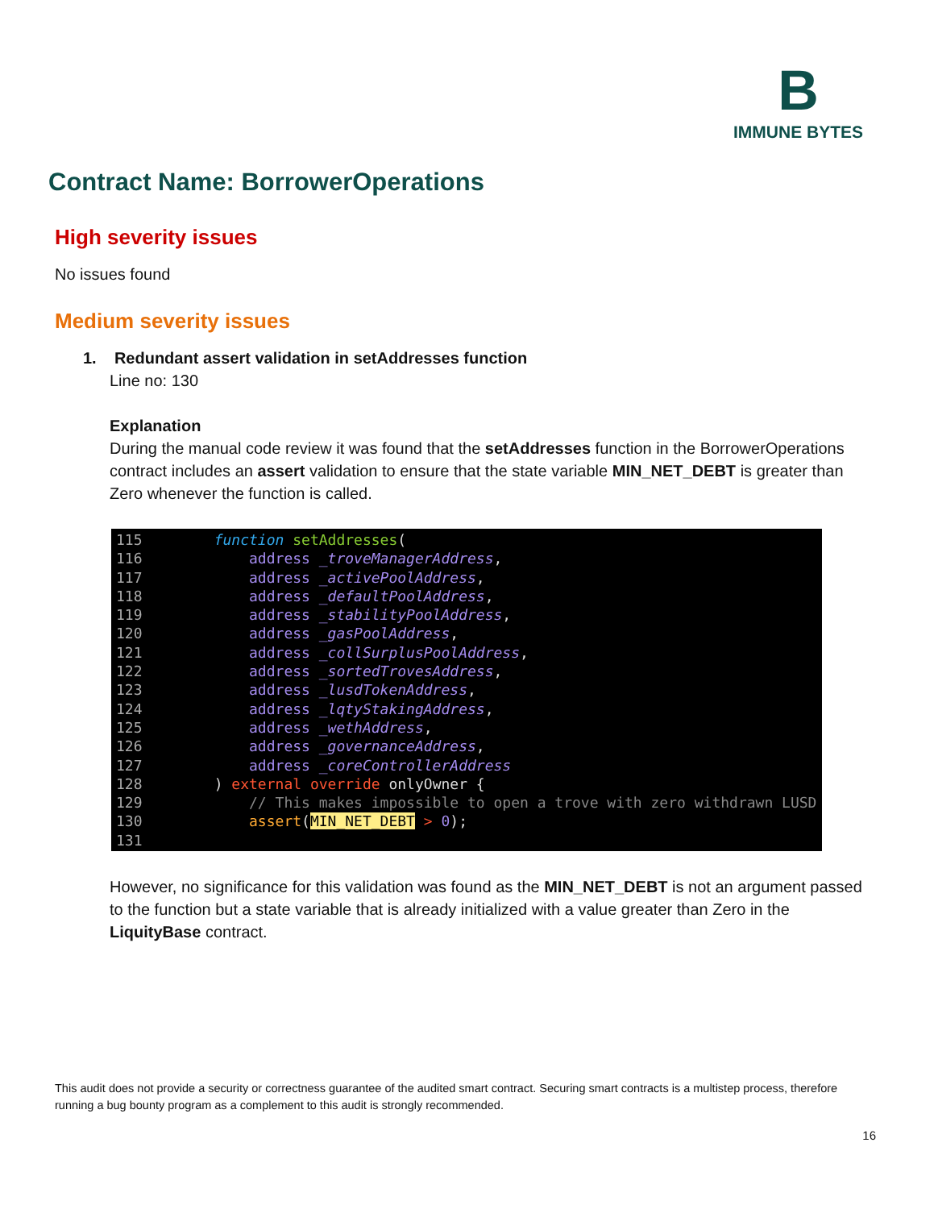B
IMMUNE BYTES
Contract Name: BorrowerOperations
High severity issues
No issues found
Medium severity issues
1. Redundant assert validation in setAddresses function
Line no: 130
Explanation
During the manual code review it was found that the setAddresses function in the BorrowerOperations contract includes an assert validation to ensure that the state variable MIN_NET_DEBT is greater than Zero whenever the function is called.
115  function setAddresses(
116      address _troveManagerAddress,
117      address _activePoolAddress,
118      address _defaultPoolAddress,
119      address _stabilityPoolAddress,
120      address _gasPoolAddress,
121      address _collSurplusPoolAddress,
122      address _sortedTrovesAddress,
123      address _lusdTokenAddress,
124      address _lqtyStakingAddress,
125      address _wethAddress,
126      address _governanceAddress,
127      address _coreControllerAddress
128  ) external override onlyOwner {
129      // This makes impossible to open a trove with zero withdrawn LUSD
130      assert(MIN_NET_DEBT > 0);
131
However, no significance for this validation was found as the MIN_NET_DEBT is not an argument passed to the function but a state variable that is already initialized with a value greater than Zero in the LiquityBase contract.
This audit does not provide a security or correctness guarantee of the audited smart contract. Securing smart contracts is a multistep process, therefore running a bug bounty program as a complement to this audit is strongly recommended.
16